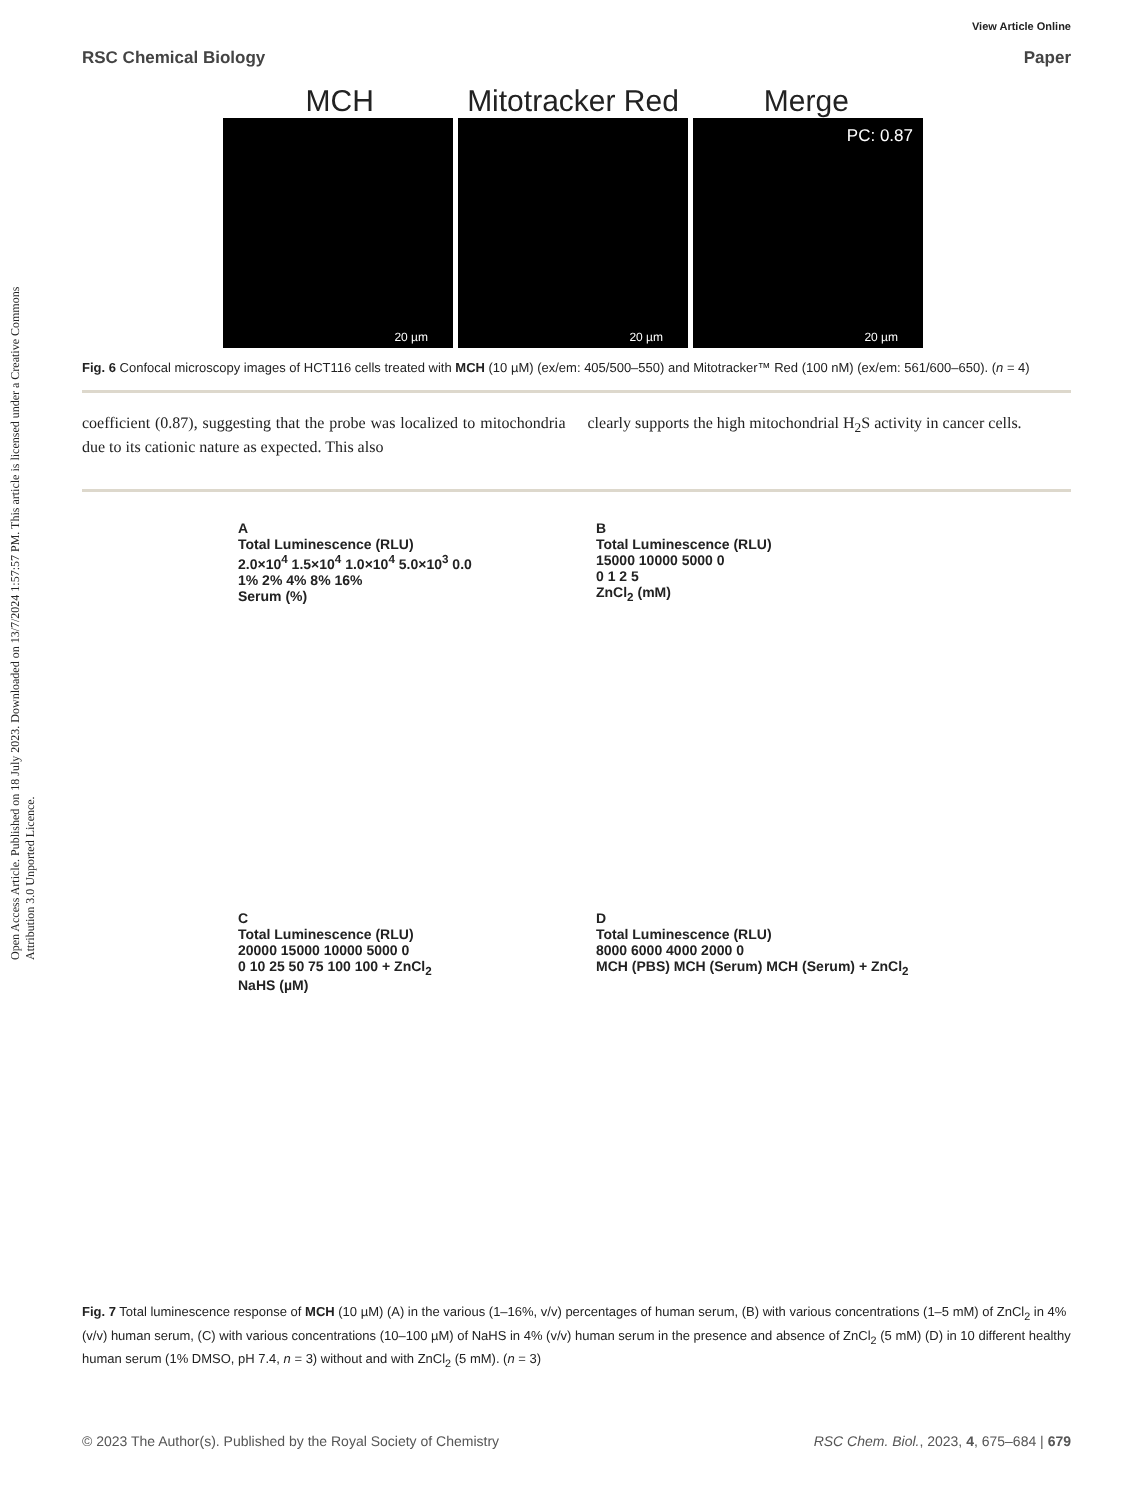Open Access Article. Published on 18 July 2023. Downloaded on 13/7/2024 1:57:57 PM. This article is licensed under a Creative Commons Attribution 3.0 Unported Licence.
View Article Online
RSC Chemical Biology Paper
MCH Mitotracker Red Merge
20 µm
20 µm
PC: 0.87
20 µm
Fig. 6 Confocal microscopy images of HCT116 cells treated with MCH (10 µM) (ex/em: 405/500–550) and Mitotracker™ Red (100 nM) (ex/em: 561/600–650). (n = 4)
coefficient (0.87), suggesting that the probe was localized to mitochondria due to its cationic nature as expected. This also
clearly supports the high mitochondrial H<sub>2</sub>S activity in cancer cells.
A
Total Luminescence (RLU)
2.0×10<sup>4</sup> 1.5×10<sup>4</sup> 1.0×10<sup>4</sup> 5.0×10<sup>3</sup> 0.0
1% 2% 4% 8% 16%
Serum (%)
B
Total Luminescence (RLU)
15000 10000 5000 0
0 1 2 5
ZnCl<sub>2</sub> (mM)
C
Total Luminescence (RLU)
20000 15000 10000 5000 0
0 10 25 50 75 100 100 + ZnCl<sub>2</sub>
NaHS (µM)
D
Total Luminescence (RLU)
8000 6000 4000 2000 0
MCH (PBS) MCH (Serum) MCH (Serum) + ZnCl<sub>2</sub>
Fig. 7 Total luminescence response of MCH (10 µM) (A) in the various (1–16%, v/v) percentages of human serum, (B) with various concentrations (1–5 mM) of ZnCl<sub>2</sub> in 4% (v/v) human serum, (C) with various concentrations (10–100 µM) of NaHS in 4% (v/v) human serum in the presence and absence of ZnCl<sub>2</sub> (5 mM) (D) in 10 different healthy human serum (1% DMSO, pH 7.4, n = 3) without and with ZnCl<sub>2</sub> (5 mM). (n = 3)
© 2023 The Author(s). Published by the Royal Society of Chemistry RSC Chem. Biol., 2023, 4, 675–684 | 679